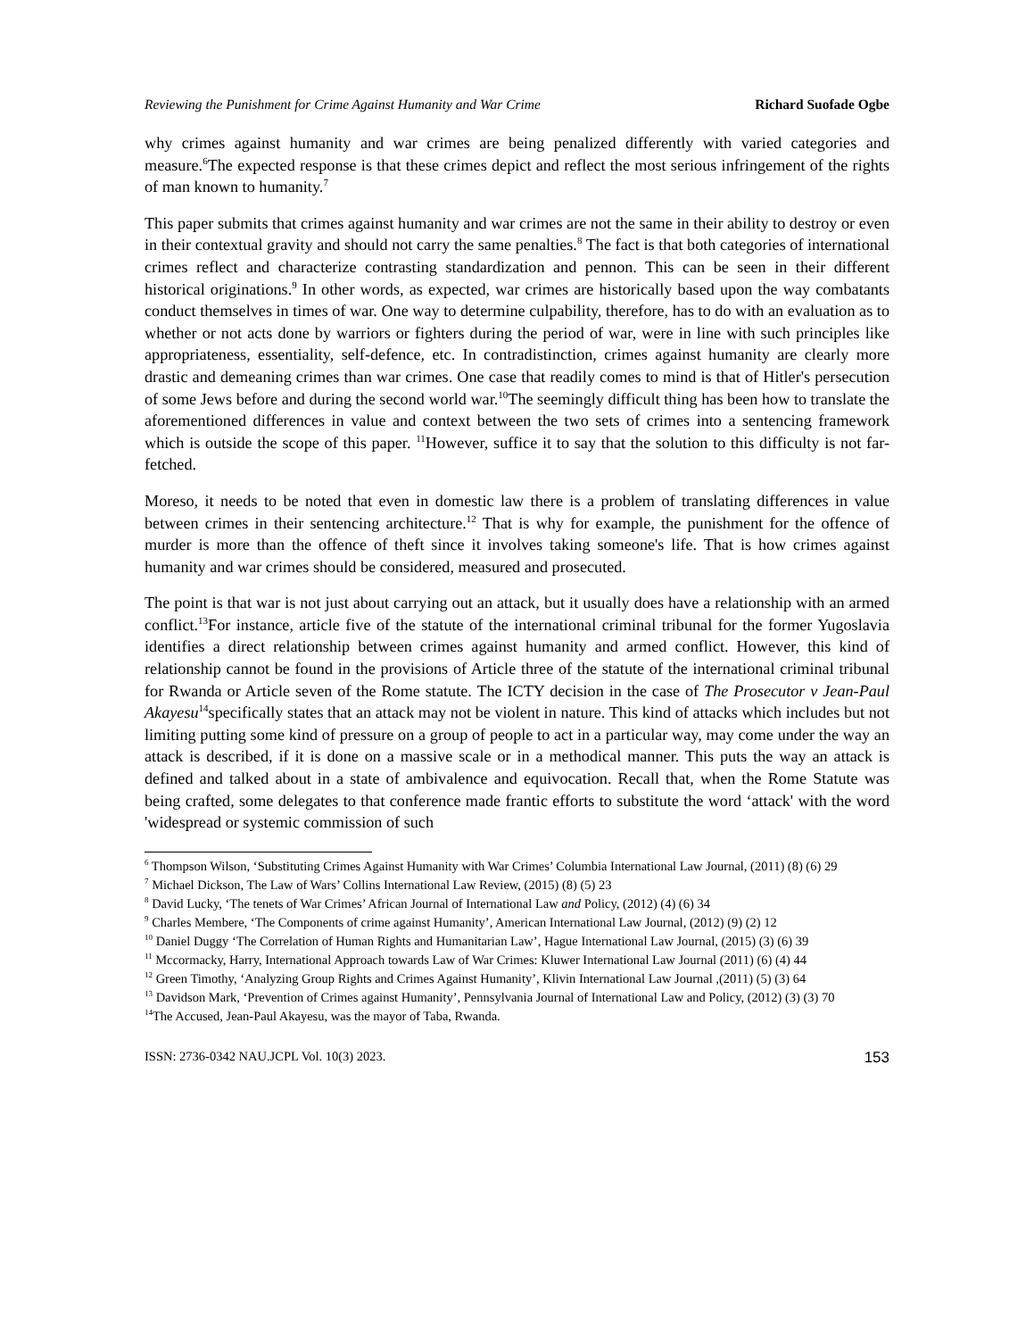Reviewing the Punishment for Crime Against Humanity and War Crime Richard Suofade Ogbe
why crimes against humanity and war crimes are being penalized differently with varied categories and measure.<sup>6</sup>The expected response is that these crimes depict and reflect the most serious infringement of the rights of man known to humanity.<sup>7</sup>
This paper submits that crimes against humanity and war crimes are not the same in their ability to destroy or even in their contextual gravity and should not carry the same penalties.<sup>8</sup> The fact is that both categories of international crimes reflect and characterize contrasting standardization and pennon. This can be seen in their different historical originations.<sup>9</sup> In other words, as expected, war crimes are historically based upon the way combatants conduct themselves in times of war. One way to determine culpability, therefore, has to do with an evaluation as to whether or not acts done by warriors or fighters during the period of war, were in line with such principles like appropriateness, essentiality, self-defence, etc. In contradistinction, crimes against humanity are clearly more drastic and demeaning crimes than war crimes. One case that readily comes to mind is that of Hitler's persecution of some Jews before and during the second world war.<sup>10</sup>The seemingly difficult thing has been how to translate the aforementioned differences in value and context between the two sets of crimes into a sentencing framework which is outside the scope of this paper. <sup>11</sup>However, suffice it to say that the solution to this difficulty is not far-fetched.
Moreso, it needs to be noted that even in domestic law there is a problem of translating differences in value between crimes in their sentencing architecture.<sup>12</sup> That is why for example, the punishment for the offence of murder is more than the offence of theft since it involves taking someone's life. That is how crimes against humanity and war crimes should be considered, measured and prosecuted.
The point is that war is not just about carrying out an attack, but it usually does have a relationship with an armed conflict.<sup>13</sup>For instance, article five of the statute of the international criminal tribunal for the former Yugoslavia identifies a direct relationship between crimes against humanity and armed conflict. However, this kind of relationship cannot be found in the provisions of Article three of the statute of the international criminal tribunal for Rwanda or Article seven of the Rome statute. The ICTY decision in the case of The Prosecutor v Jean-Paul Akayesu<sup>14</sup>specifically states that an attack may not be violent in nature. This kind of attacks which includes but not limiting putting some kind of pressure on a group of people to act in a particular way, may come under the way an attack is described, if it is done on a massive scale or in a methodical manner. This puts the way an attack is defined and talked about in a state of ambivalence and equivocation. Recall that, when the Rome Statute was being crafted, some delegates to that conference made frantic efforts to substitute the word ‘attack' with the word 'widespread or systemic commission of such
<sup>6</sup> Thompson Wilson, ‘Substituting Crimes Against Humanity with War Crimes’ Columbia International Law Journal, (2011) (8) (6) 29
<sup>7</sup> Michael Dickson, The Law of Wars’ Collins International Law Review, (2015) (8) (5) 23
<sup>8</sup> David Lucky, ‘The tenets of War Crimes’ African Journal of International Law and Policy, (2012) (4) (6) 34
<sup>9</sup> Charles Membere, ‘The Components of crime against Humanity’, American International Law Journal, (2012) (9) (2) 12
<sup>10</sup> Daniel Duggy ‘The Correlation of Human Rights and Humanitarian Law’, Hague International Law Journal, (2015) (3) (6) 39
<sup>11</sup> Mccormacky, Harry, International Approach towards Law of War Crimes: Kluwer International Law Journal (2011) (6) (4) 44
<sup>12</sup> Green Timothy, ‘Analyzing Group Rights and Crimes Against Humanity’, Klivin International Law Journal ,(2011) (5) (3) 64
<sup>13</sup> Davidson Mark, ‘Prevention of Crimes against Humanity’, Pennsylvania Journal of International Law and Policy, (2012) (3) (3) 70
<sup>14</sup> The Accused, Jean-Paul Akayesu, was the mayor of Taba, Rwanda.
ISSN: 2736-0342 NAU.JCPL Vol. 10(3) 2023. 153